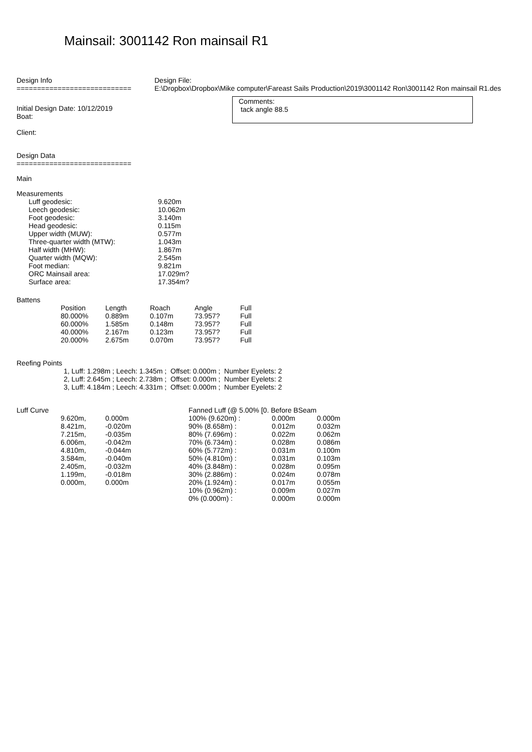Mainsail: 3001142 Ron mainsail R1
Design Info
============================
Design File:
E:\Dropbox\Dropbox\Mike computer\Fareast Sails Production\2019\3001142 Ron\3001142 Ron mainsail R1.des
Initial Design Date: 10/12/2019
Boat:
Client:
Comments:
tack angle 88.5
Design Data
============================
Main
Measurements
| Luff geodesic: | 9.620m |
| Leech geodesic: | 10.062m |
| Foot geodesic: | 3.140m |
| Head geodesic: | 0.115m |
| Upper width (MUW): | 0.577m |
| Three-quarter width (MTW): | 1.043m |
| Half width (MHW): | 1.867m |
| Quarter width (MQW): | 2.545m |
| Foot median: | 9.821m |
| ORC Mainsail area: | 17.029m? |
| Surface area: | 17.354m? |
Battens
| Position | Length | Roach | Angle | Full |
| 80.000% | 0.889m | 0.107m | 73.957? | Full |
| 60.000% | 1.585m | 0.148m | 73.957? | Full |
| 40.000% | 2.167m | 0.123m | 73.957? | Full |
| 20.000% | 2.675m | 0.070m | 73.957? | Full |
Reefing Points
1, Luff: 1.298m ; Leech: 1.345m ; Offset: 0.000m ; Number Eyelets: 2
2, Luff: 2.645m ; Leech: 2.738m ; Offset: 0.000m ; Number Eyelets: 2
3, Luff: 4.184m ; Leech: 4.331m ; Offset: 0.000m ; Number Eyelets: 2
Luff Curve
| 9.620m, | 0.000m |
| 8.421m, | -0.020m |
| 7.215m, | -0.035m |
| 6.006m, | -0.042m |
| 4.810m, | -0.044m |
| 3.584m, | -0.040m |
| 2.405m, | -0.032m |
| 1.199m, | -0.018m |
| 0.000m, | 0.000m |
| Fanned Luff (@ 5.00% [0. Before BSeam | | |
| 100% (9.620m) : | 0.000m | 0.000m |
| 90% (8.658m) : | 0.012m | 0.032m |
| 80% (7.696m) : | 0.022m | 0.062m |
| 70% (6.734m) : | 0.028m | 0.086m |
| 60% (5.772m) : | 0.031m | 0.100m |
| 50% (4.810m) : | 0.031m | 0.103m |
| 40% (3.848m) : | 0.028m | 0.095m |
| 30% (2.886m) : | 0.024m | 0.078m |
| 20% (1.924m) : | 0.017m | 0.055m |
| 10% (0.962m) : | 0.009m | 0.027m |
| 0% (0.000m) : | 0.000m | 0.000m |